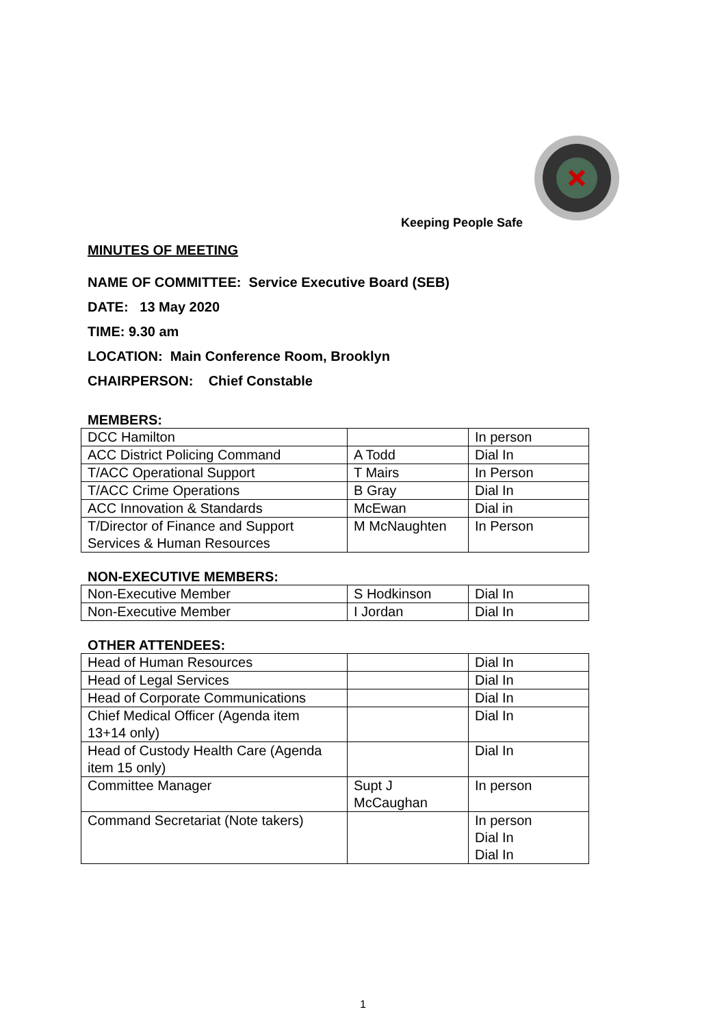Keeping People Safe
MINUTES OF MEETING
NAME OF COMMITTEE: Service Executive Board (SEB)
DATE: 13 May 2020
TIME: 9.30 am
LOCATION: Main Conference Room, Brooklyn
CHAIRPERSON: Chief Constable
MEMBERS:
| DCC Hamilton | | In person |
| ACC District Policing Command | A Todd | Dial In |
| T/ACC Operational Support | T Mairs | In Person |
| T/ACC Crime Operations | B Gray | Dial In |
| ACC Innovation & Standards | McEwan | Dial in |
| T/Director of Finance and Support Services & Human Resources | M McNaughten | In Person |
NON-EXECUTIVE MEMBERS:
| Non-Executive Member | S Hodkinson | Dial In |
| Non-Executive Member | I Jordan | Dial In |
OTHER ATTENDEES:
| Head of Human Resources | | Dial In |
| Head of Legal Services | | Dial In |
| Head of Corporate Communications | | Dial In |
| Chief Medical Officer (Agenda item 13+14 only) | | Dial In |
| Head of Custody Health Care (Agenda item 15 only) | | Dial In |
| Committee Manager | Supt J McCaughan | In person |
| Command Secretariat (Note takers) | | In person Dial In Dial In |
1